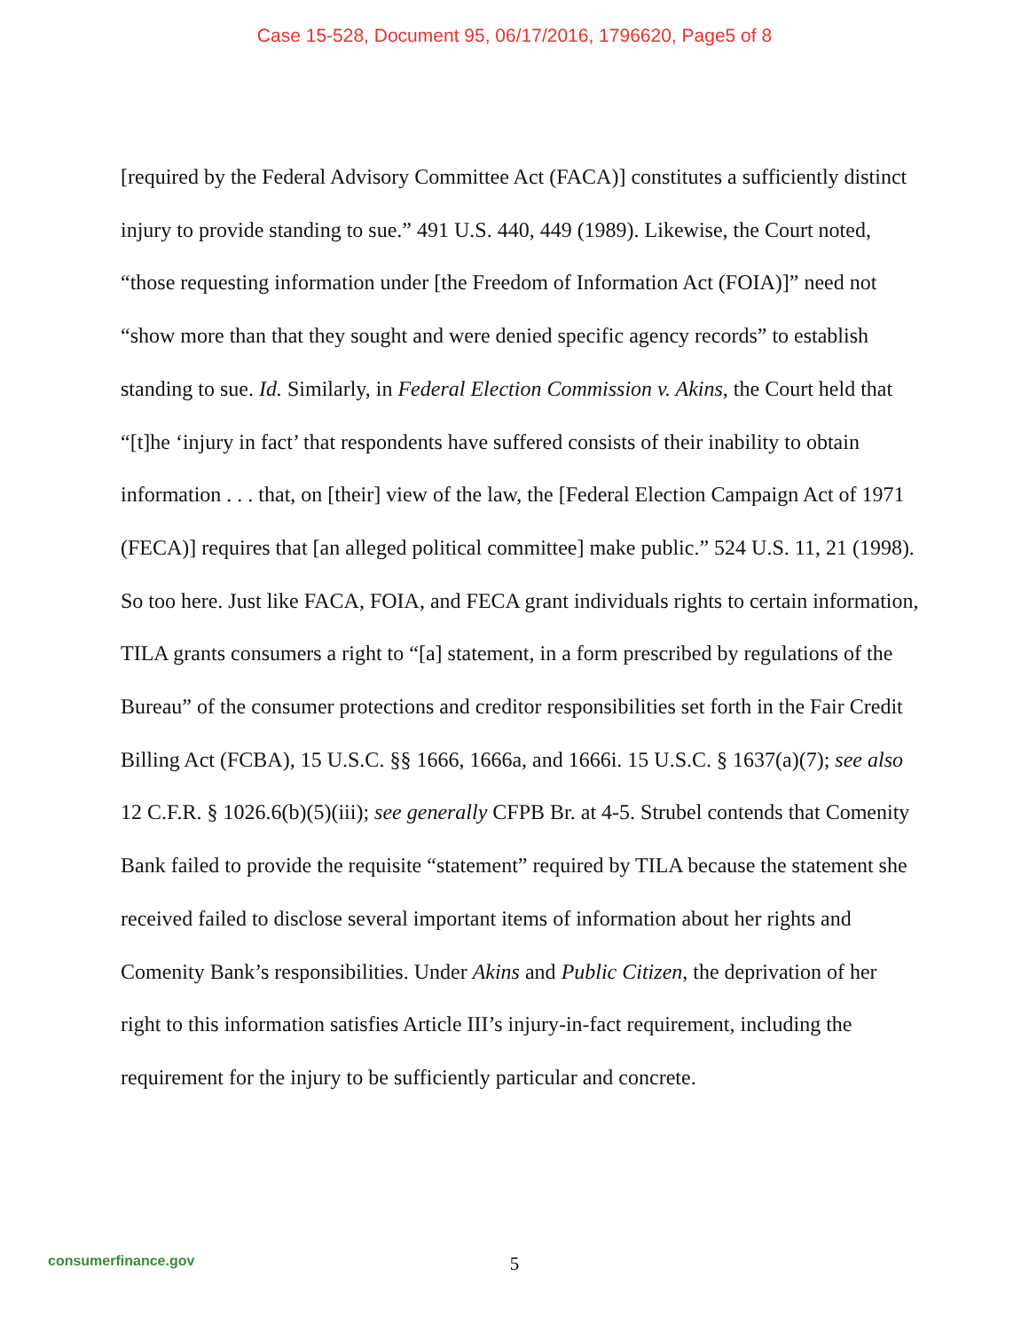Case 15-528, Document 95, 06/17/2016, 1796620, Page5 of 8
[required by the Federal Advisory Committee Act (FACA)] constitutes a sufficiently distinct injury to provide standing to sue.” 491 U.S. 440, 449 (1989). Likewise, the Court noted, “those requesting information under [the Freedom of Information Act (FOIA)]” need not “show more than that they sought and were denied specific agency records” to establish standing to sue. Id. Similarly, in Federal Election Commission v. Akins, the Court held that “[t]he ‘injury in fact’ that respondents have suffered consists of their inability to obtain information . . . that, on [their] view of the law, the [Federal Election Campaign Act of 1971 (FECA)] requires that [an alleged political committee] make public.” 524 U.S. 11, 21 (1998). So too here. Just like FACA, FOIA, and FECA grant individuals rights to certain information, TILA grants consumers a right to “[a] statement, in a form prescribed by regulations of the Bureau” of the consumer protections and creditor responsibilities set forth in the Fair Credit Billing Act (FCBA), 15 U.S.C. §§ 1666, 1666a, and 1666i. 15 U.S.C. § 1637(a)(7); see also 12 C.F.R. § 1026.6(b)(5)(iii); see generally CFPB Br. at 4-5. Strubel contends that Comenity Bank failed to provide the requisite “statement” required by TILA because the statement she received failed to disclose several important items of information about her rights and Comenity Bank’s responsibilities. Under Akins and Public Citizen, the deprivation of her right to this information satisfies Article III’s injury-in-fact requirement, including the requirement for the injury to be sufficiently particular and concrete.
consumerfinance.gov
5